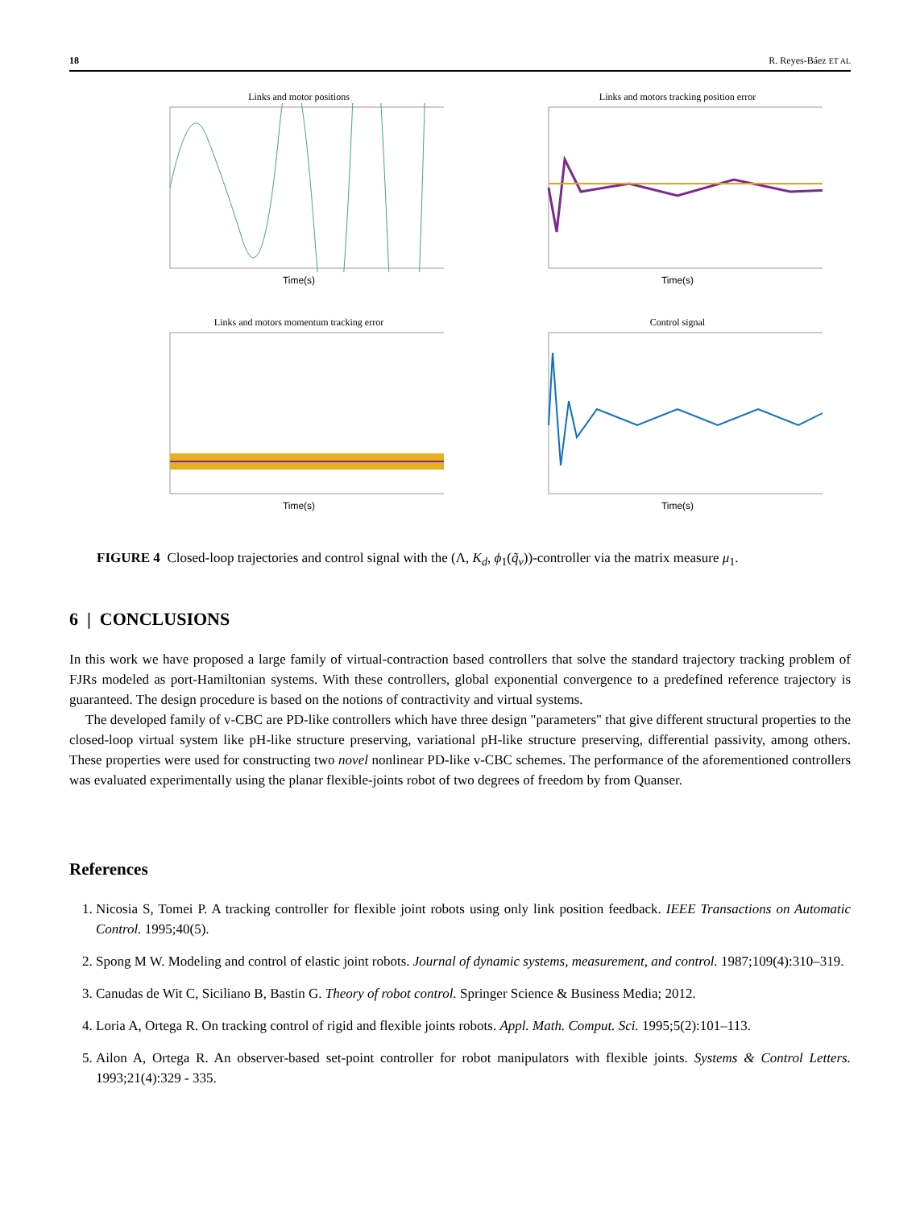18 R. Reyes-Báez ET AL
Links and motor positions
Time(s)
Links and motors tracking position error
Time(s)
Links and motors momentum tracking error
Time(s)
Control signal
Time(s)
FIGURE 4 Closed-loop trajectories and control signal with the (Λ, K<sub>d</sub>, ϕ<sub>1</sub>(q̃<sub>v</sub>))-controller via the matrix measure μ<sub>1</sub>.
6 | CONCLUSIONS
In this work we have proposed a large family of virtual-contraction based controllers that solve the standard trajectory tracking problem of FJRs modeled as port-Hamiltonian systems. With these controllers, global exponential convergence to a predefined reference trajectory is guaranteed. The design procedure is based on the notions of contractivity and virtual systems.
The developed family of v-CBC are PD-like controllers which have three design "parameters" that give different structural properties to the closed-loop virtual system like pH-like structure preserving, variational pH-like structure preserving, differential passivity, among others. These properties were used for constructing two novel nonlinear PD-like v-CBC schemes. The performance of the aforementioned controllers was evaluated experimentally using the planar flexible-joints robot of two degrees of freedom by from Quanser.
References
1. Nicosia S, Tomei P. A tracking controller for flexible joint robots using only link position feedback. IEEE Transactions on Automatic Control. 1995;40(5).
2. Spong M W. Modeling and control of elastic joint robots. Journal of dynamic systems, measurement, and control. 1987;109(4):310–319.
3. Canudas de Wit C, Siciliano B, Bastin G. Theory of robot control. Springer Science & Business Media; 2012.
4. Loria A, Ortega R. On tracking control of rigid and flexible joints robots. Appl. Math. Comput. Sci. 1995;5(2):101–113.
5. Ailon A, Ortega R. An observer-based set-point controller for robot manipulators with flexible joints. Systems & Control Letters. 1993;21(4):329 - 335.